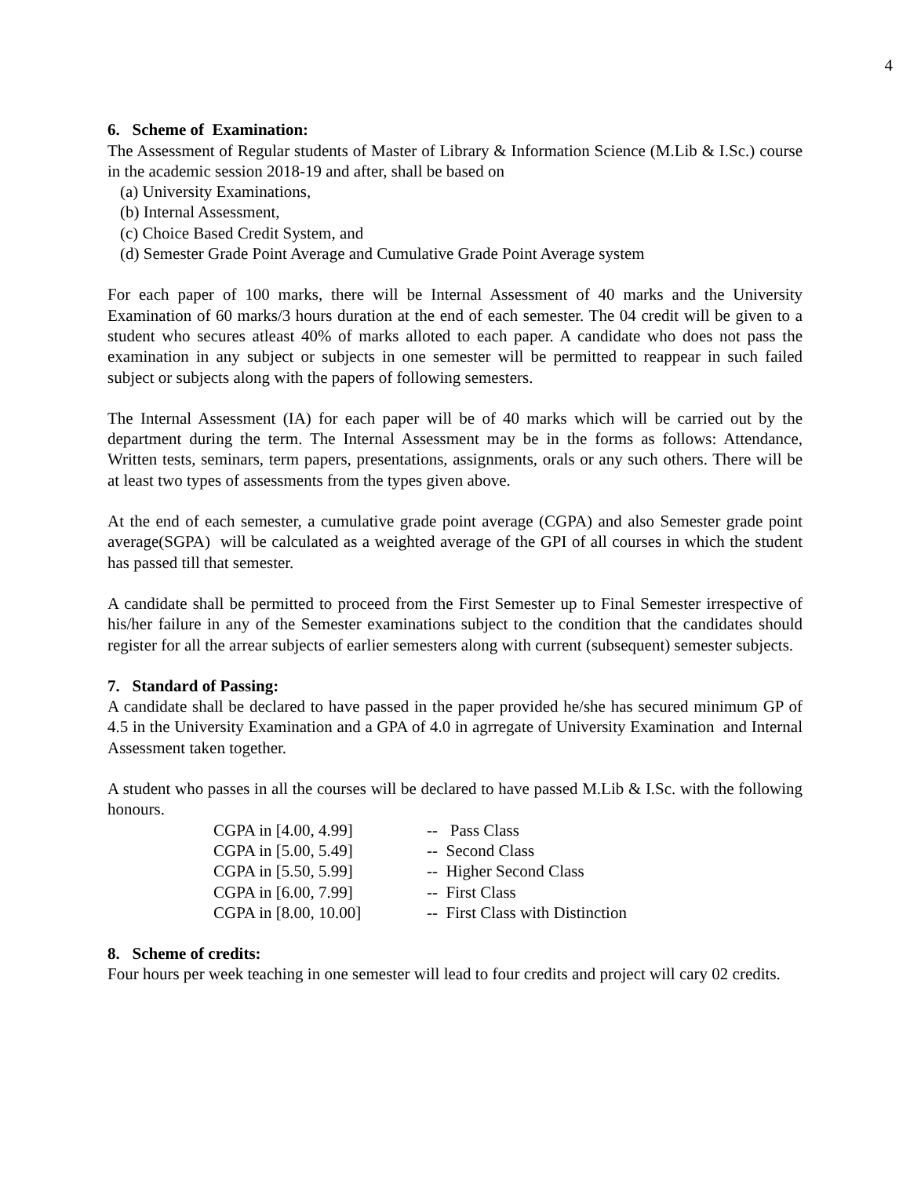4
6. Scheme of Examination:
The Assessment of Regular students of Master of Library & Information Science (M.Lib & I.Sc.) course in the academic session 2018-19 and after, shall be based on
(a) University Examinations,
(b) Internal Assessment,
(c) Choice Based Credit System, and
(d) Semester Grade Point Average and Cumulative Grade Point Average system
For each paper of 100 marks, there will be Internal Assessment of 40 marks and the University Examination of 60 marks/3 hours duration at the end of each semester. The 04 credit will be given to a student who secures atleast 40% of marks alloted to each paper. A candidate who does not pass the examination in any subject or subjects in one semester will be permitted to reappear in such failed subject or subjects along with the papers of following semesters.
The Internal Assessment (IA) for each paper will be of 40 marks which will be carried out by the department during the term. The Internal Assessment may be in the forms as follows: Attendance, Written tests, seminars, term papers, presentations, assignments, orals or any such others. There will be at least two types of assessments from the types given above.
At the end of each semester, a cumulative grade point average (CGPA) and also Semester grade point average(SGPA) will be calculated as a weighted average of the GPI of all courses in which the student has passed till that semester.
A candidate shall be permitted to proceed from the First Semester up to Final Semester irrespective of his/her failure in any of the Semester examinations subject to the condition that the candidates should register for all the arrear subjects of earlier semesters along with current (subsequent) semester subjects.
7. Standard of Passing:
A candidate shall be declared to have passed in the paper provided he/she has secured minimum GP of 4.5 in the University Examination and a GPA of 4.0 in agrregate of University Examination and Internal Assessment taken together.
A student who passes in all the courses will be declared to have passed M.Lib & I.Sc. with the following honours.
| CGPA in [4.00, 4.99] | -- Pass Class |
| CGPA in [5.00, 5.49] | -- Second Class |
| CGPA in [5.50, 5.99] | -- Higher Second Class |
| CGPA in [6.00, 7.99] | -- First Class |
| CGPA in [8.00, 10.00] | -- First Class with Distinction |
8. Scheme of credits:
Four hours per week teaching in one semester will lead to four credits and project will cary 02 credits.